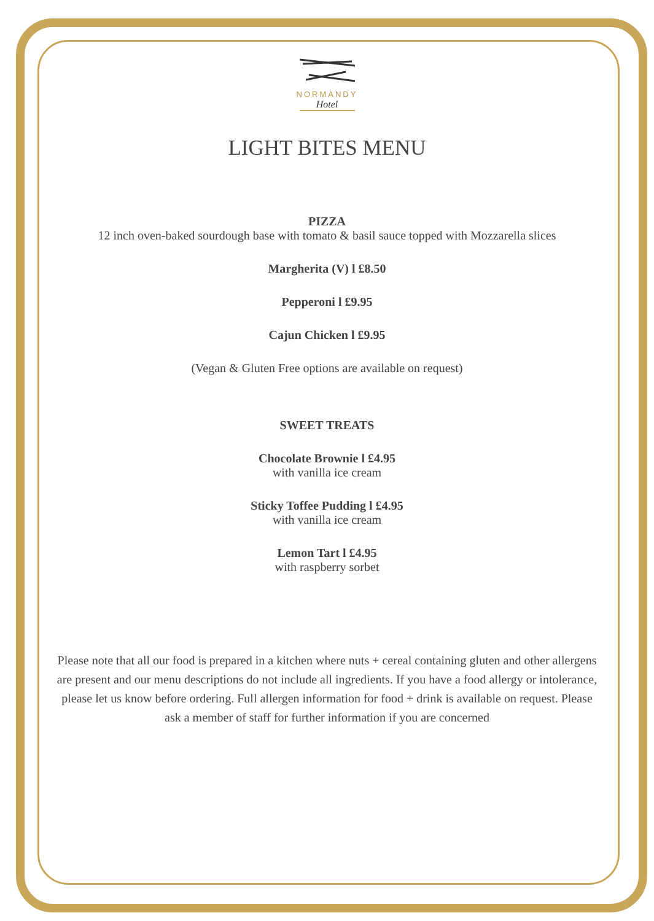NORMANDY
Hotel
LIGHT BITES MENU
PIZZA
12 inch oven-baked sourdough base with tomato & basil sauce topped with Mozzarella slices
Margherita (V) l £8.50
Pepperoni l £9.95
Cajun Chicken l £9.95
(Vegan & Gluten Free options are available on request)
SWEET TREATS
Chocolate Brownie l £4.95
with vanilla ice cream
Sticky Toffee Pudding l £4.95
with vanilla ice cream
Lemon Tart l £4.95
with raspberry sorbet
Please note that all our food is prepared in a kitchen where nuts + cereal containing gluten and other allergens are present and our menu descriptions do not include all ingredients. If you have a food allergy or intolerance, please let us know before ordering. Full allergen information for food + drink is available on request. Please ask a member of staff for further information if you are concerned